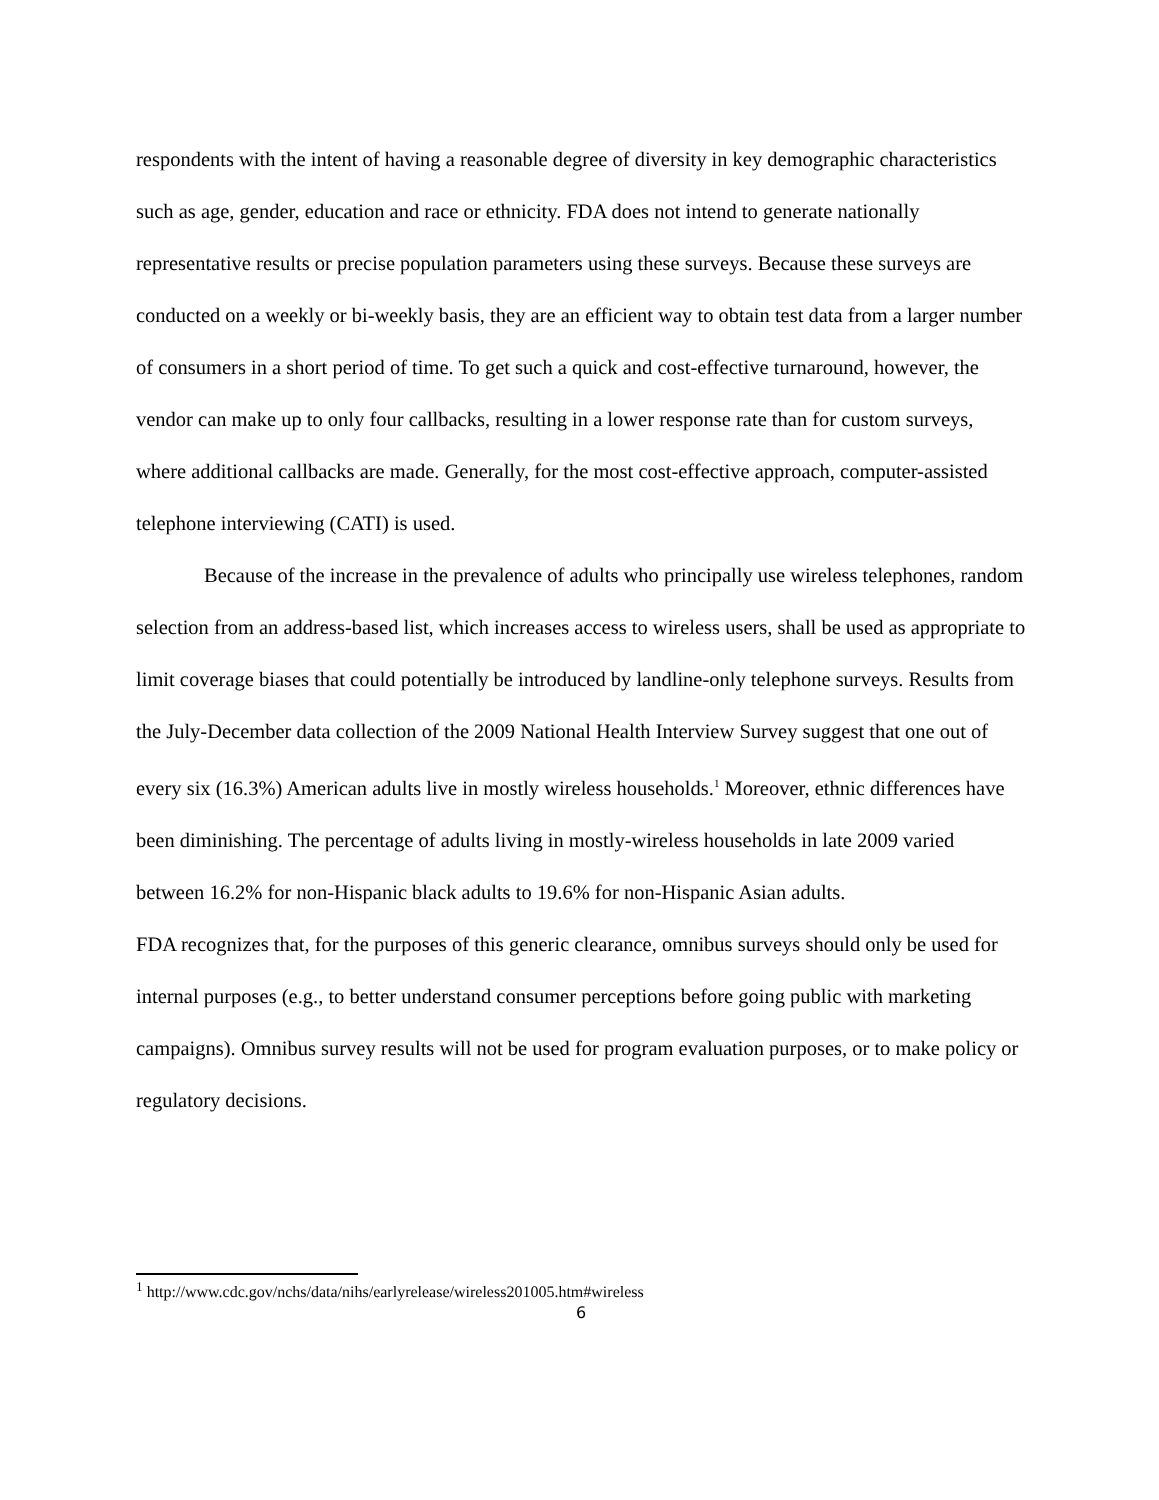respondents with the intent of having a reasonable degree of diversity in key demographic characteristics such as age, gender, education and race or ethnicity. FDA does not intend to generate nationally representative results or precise population parameters using these surveys. Because these surveys are conducted on a weekly or bi-weekly basis, they are an efficient way to obtain test data from a larger number of consumers in a short period of time. To get such a quick and cost-effective turnaround, however, the vendor can make up to only four callbacks, resulting in a lower response rate than for custom surveys, where additional callbacks are made. Generally, for the most cost-effective approach, computer-assisted telephone interviewing (CATI) is used.
Because of the increase in the prevalence of adults who principally use wireless telephones, random selection from an address-based list, which increases access to wireless users, shall be used as appropriate to limit coverage biases that could potentially be introduced by landline-only telephone surveys. Results from the July-December data collection of the 2009 National Health Interview Survey suggest that one out of every six (16.3%) American adults live in mostly wireless households.<sup>1</sup> Moreover, ethnic differences have been diminishing. The percentage of adults living in mostly-wireless households in late 2009 varied between 16.2% for non-Hispanic black adults to 19.6% for non-Hispanic Asian adults.
FDA recognizes that, for the purposes of this generic clearance, omnibus surveys should only be used for internal purposes (e.g., to better understand consumer perceptions before going public with marketing campaigns). Omnibus survey results will not be used for program evaluation purposes, or to make policy or regulatory decisions.
<sup>1</sup> http://www.cdc.gov/nchs/data/nihs/earlyrelease/wireless201005.htm#wireless
6